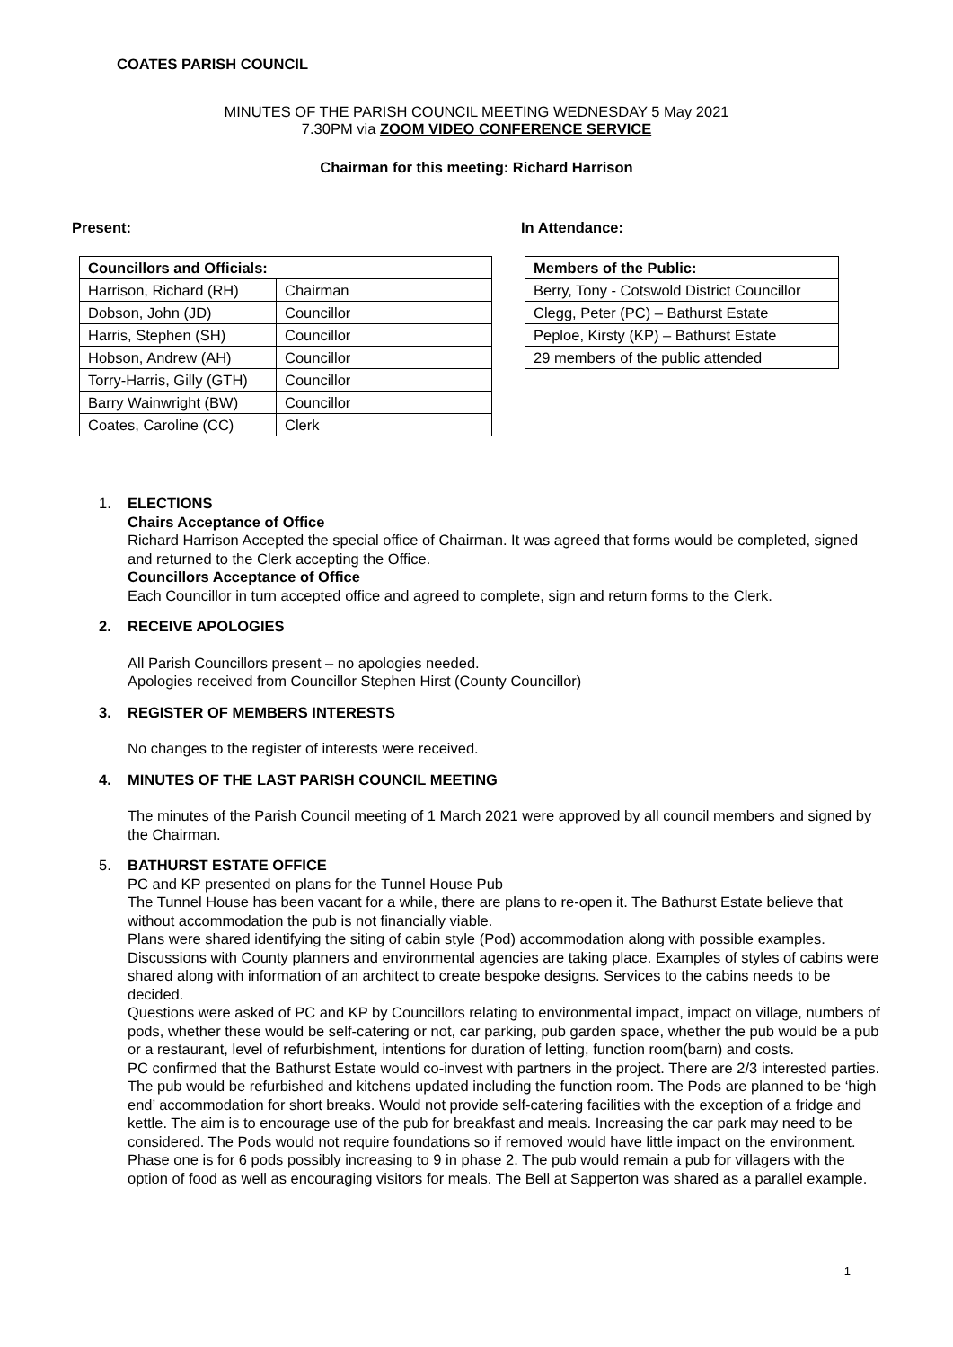COATES PARISH COUNCIL
MINUTES OF THE PARISH COUNCIL MEETING WEDNESDAY 5 May 2021
7.30PM via ZOOM VIDEO CONFERENCE SERVICE
Chairman for this meeting: Richard Harrison
Present: In Attendance:
| Councillors and Officials: | |
| --- | --- |
| Harrison, Richard (RH) | Chairman |
| Dobson, John (JD) | Councillor |
| Harris, Stephen (SH) | Councillor |
| Hobson, Andrew (AH) | Councillor |
| Torry-Harris, Gilly (GTH) | Councillor |
| Barry Wainwright (BW) | Councillor |
| Coates, Caroline (CC) | Clerk |
| Members of the Public: |
| --- |
| Berry, Tony - Cotswold District Councillor |
| Clegg, Peter (PC) – Bathurst Estate |
| Peploe, Kirsty (KP) – Bathurst Estate |
| 29 members of the public attended |
1. ELECTIONS
Chairs Acceptance of Office
Richard Harrison Accepted the special office of Chairman. It was agreed that forms would be completed, signed and returned to the Clerk accepting the Office.
Councillors Acceptance of Office
Each Councillor in turn accepted office and agreed to complete, sign and return forms to the Clerk.
2. RECEIVE APOLOGIES
All Parish Councillors present – no apologies needed.
Apologies received from Councillor Stephen Hirst (County Councillor)
3. REGISTER OF MEMBERS INTERESTS
No changes to the register of interests were received.
4. MINUTES OF THE LAST PARISH COUNCIL MEETING
The minutes of the Parish Council meeting of 1 March 2021 were approved by all council members and signed by the Chairman.
5. BATHURST ESTATE OFFICE
PC and KP presented on plans for the Tunnel House Pub
The Tunnel House has been vacant for a while, there are plans to re-open it. The Bathurst Estate believe that without accommodation the pub is not financially viable.
Plans were shared identifying the siting of cabin style (Pod) accommodation along with possible examples. Discussions with County planners and environmental agencies are taking place. Examples of styles of cabins were shared along with information of an architect to create bespoke designs. Services to the cabins needs to be decided.
Questions were asked of PC and KP by Councillors relating to environmental impact, impact on village, numbers of pods, whether these would be self-catering or not, car parking, pub garden space, whether the pub would be a pub or a restaurant, level of refurbishment, intentions for duration of letting, function room(barn) and costs.
PC confirmed that the Bathurst Estate would co-invest with partners in the project. There are 2/3 interested parties. The pub would be refurbished and kitchens updated including the function room. The Pods are planned to be ‘high end’ accommodation for short breaks. Would not provide self-catering facilities with the exception of a fridge and kettle. The aim is to encourage use of the pub for breakfast and meals. Increasing the car park may need to be considered. The Pods would not require foundations so if removed would have little impact on the environment. Phase one is for 6 pods possibly increasing to 9 in phase 2. The pub would remain a pub for villagers with the option of food as well as encouraging visitors for meals. The Bell at Sapperton was shared as a parallel example.
1